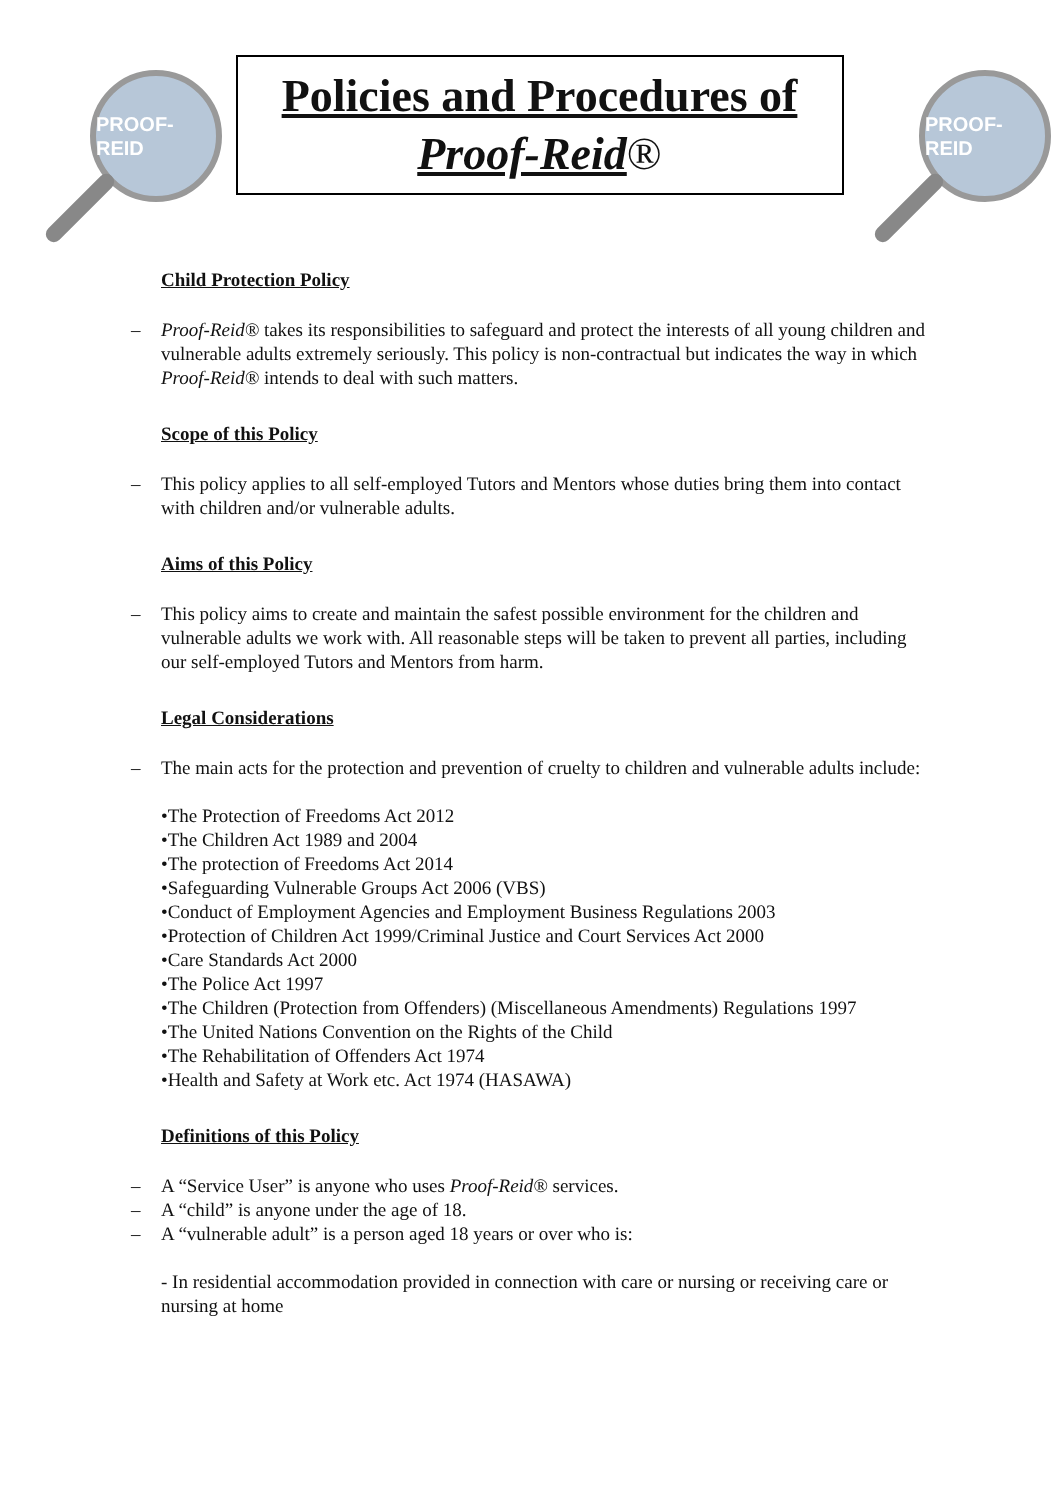PROOF-REID
Policies and Procedures of
Proof-Reid®
PROOF-REID
Child Protection Policy
– Proof-Reid® takes its responsibilities to safeguard and protect the interests of all young children and vulnerable adults extremely seriously. This policy is non-contractual but indicates the way in which Proof-Reid® intends to deal with such matters.
Scope of this Policy
– This policy applies to all self-employed Tutors and Mentors whose duties bring them into contact with children and/or vulnerable adults.
Aims of this Policy
– This policy aims to create and maintain the safest possible environment for the children and vulnerable adults we work with. All reasonable steps will be taken to prevent all parties, including our self-employed Tutors and Mentors from harm.
Legal Considerations
– The main acts for the protection and prevention of cruelty to children and vulnerable adults include:
•The Protection of Freedoms Act 2012
•The Children Act 1989 and 2004
•The protection of Freedoms Act 2014
•Safeguarding Vulnerable Groups Act 2006 (VBS)
•Conduct of Employment Agencies and Employment Business Regulations 2003
•Protection of Children Act 1999/Criminal Justice and Court Services Act 2000
•Care Standards Act 2000
•The Police Act 1997
•The Children (Protection from Offenders) (Miscellaneous Amendments) Regulations 1997
•The United Nations Convention on the Rights of the Child
•The Rehabilitation of Offenders Act 1974
•Health and Safety at Work etc. Act 1974 (HASAWA)
Definitions of this Policy
– A “Service User” is anyone who uses Proof-Reid® services.
– A “child” is anyone under the age of 18.
– A “vulnerable adult” is a person aged 18 years or over who is:
- In residential accommodation provided in connection with care or nursing or receiving care or nursing at home